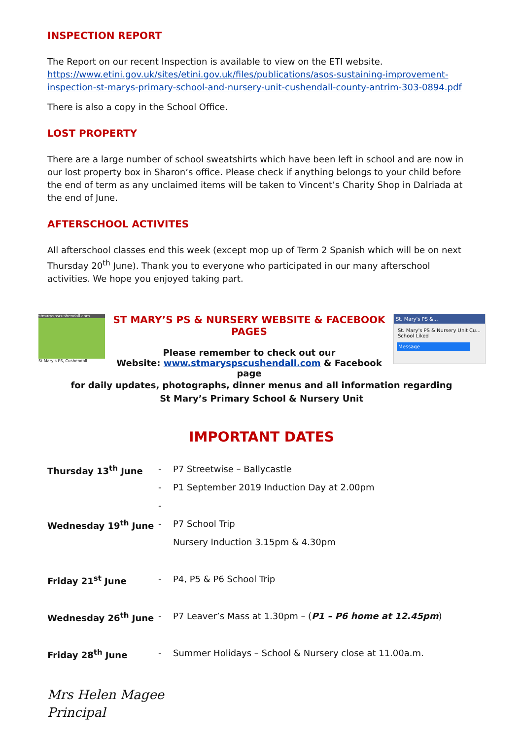INSPECTION REPORT
The Report on our recent Inspection is available to view on the ETI website.
https://www.etini.gov.uk/sites/etini.gov.uk/files/publications/asos-sustaining-improvement-inspection-st-marys-primary-school-and-nursery-unit-cushendall-county-antrim-303-0894.pdf
There is also a copy in the School Office.
LOST PROPERTY
There are a large number of school sweatshirts which have been left in school and are now in our lost property box in Sharon’s office. Please check if anything belongs to your child before the end of term as any unclaimed items will be taken to Vincent’s Charity Shop in Dalriada at the end of June.
AFTERSCHOOL ACTIVITES
All afterschool classes end this week (except mop up of Term 2 Spanish which will be on next Thursday 20<sup>th</sup> June). Thank you to everyone who participated in our many afterschool activities. We hope you enjoyed taking part.
stmaryspscushendall.com
St Mary's PS, Cushendall
ST MARY’S PS & NURSERY WEBSITE & FACEBOOK PAGES
Please remember to check out our
Website: www.stmaryspscushendall.com & Facebook page
St. Mary's PS &...
St. Mary's PS & Nursery Unit Cu... School Liked
Message
for daily updates, photographs, dinner menus and all information regarding
St Mary’s Primary School & Nursery Unit
IMPORTANT DATES
| Thursday 13<sup>th</sup> June | - | P7 Streetwise – Ballycastle |
| | - | P1 September 2019 Induction Day at 2.00pm |
| | - | |
| Wednesday 19<sup>th</sup> June | - | P7 School Trip |
| | | Nursery Induction 3.15pm & 4.30pm |
| Friday 21<sup>st</sup> June | - | P4, P5 & P6 School Trip |
| Wednesday 26<sup>th</sup> June | - | P7 Leaver’s Mass at 1.30pm – ( P1 – P6 home at 12.45pm ) |
| Friday 28<sup>th</sup> June | - | Summer Holidays – School & Nursery close at 11.00a.m. |
Mrs Helen Magee
Principal